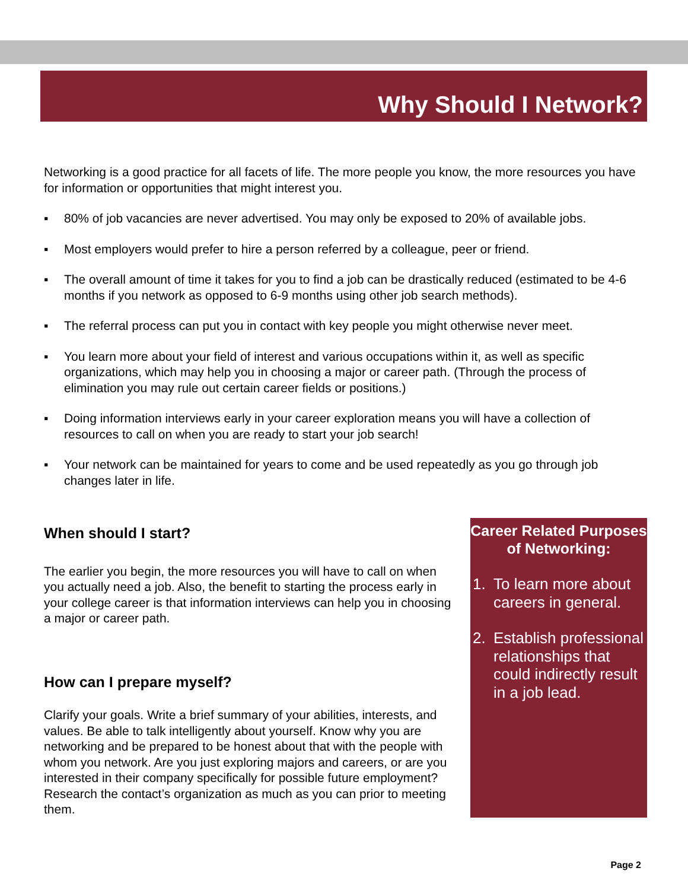Why Should I Network?
Networking is a good practice for all facets of life. The more people you know, the more resources you have for information or opportunities that might interest you.
▪ 80% of job vacancies are never advertised. You may only be exposed to 20% of available jobs.
▪ Most employers would prefer to hire a person referred by a colleague, peer or friend.
▪ The overall amount of time it takes for you to find a job can be drastically reduced (estimated to be 4-6 months if you network as opposed to 6-9 months using other job search methods).
▪ The referral process can put you in contact with key people you might otherwise never meet.
▪ You learn more about your field of interest and various occupations within it, as well as specific organizations, which may help you in choosing a major or career path. (Through the process of elimination you may rule out certain career fields or positions.)
▪ Doing information interviews early in your career exploration means you will have a collection of resources to call on when you are ready to start your job search!
▪ Your network can be maintained for years to come and be used repeatedly as you go through job changes later in life.
When should I start?
The earlier you begin, the more resources you will have to call on when you actually need a job. Also, the benefit to starting the process early in your college career is that information interviews can help you in choosing a major or career path.
How can I prepare myself?
Clarify your goals. Write a brief summary of your abilities, interests, and values. Be able to talk intelligently about yourself. Know why you are networking and be prepared to be honest about that with the people with whom you network. Are you just exploring majors and careers, or are you interested in their company specifically for possible future employment? Research the contact’s organization as much as you can prior to meeting them.
Career Related Purposes of Networking:
1. To learn more about careers in general.
2. Establish professional relationships that could indirectly result in a job lead.
Page 2